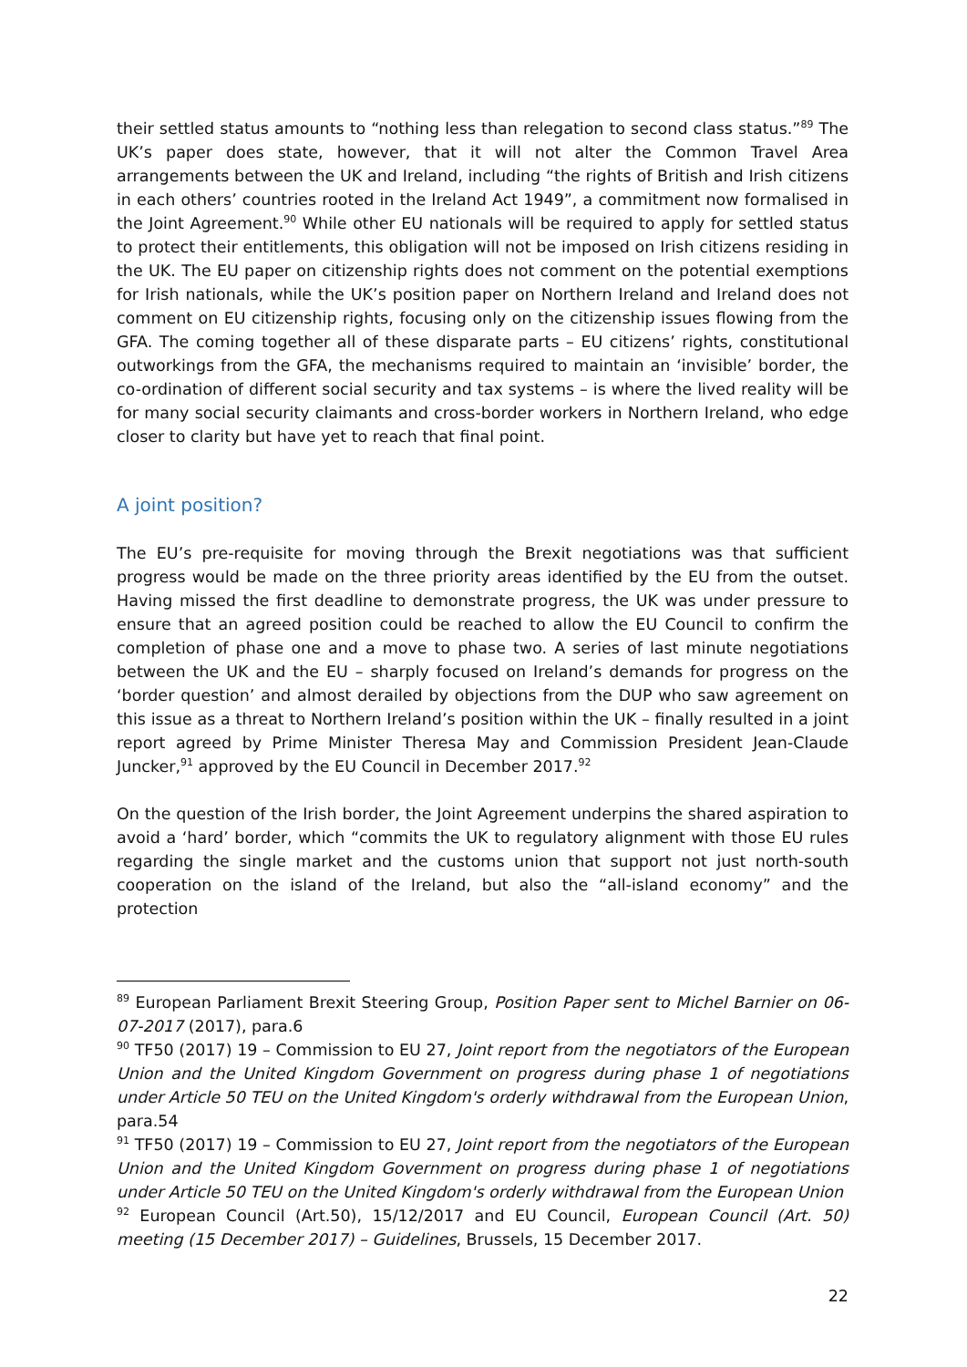their settled status amounts to “nothing less than relegation to second class status.”<sup>89</sup> The UK’s paper does state, however, that it will not alter the Common Travel Area arrangements between the UK and Ireland, including “the rights of British and Irish citizens in each others’ countries rooted in the Ireland Act 1949”, a commitment now formalised in the Joint Agreement.<sup>90</sup> While other EU nationals will be required to apply for settled status to protect their entitlements, this obligation will not be imposed on Irish citizens residing in the UK. The EU paper on citizenship rights does not comment on the potential exemptions for Irish nationals, while the UK’s position paper on Northern Ireland and Ireland does not comment on EU citizenship rights, focusing only on the citizenship issues flowing from the GFA. The coming together all of these disparate parts – EU citizens’ rights, constitutional outworkings from the GFA, the mechanisms required to maintain an ‘invisible’ border, the co-ordination of different social security and tax systems – is where the lived reality will be for many social security claimants and cross-border workers in Northern Ireland, who edge closer to clarity but have yet to reach that final point.
A joint position?
The EU’s pre-requisite for moving through the Brexit negotiations was that sufficient progress would be made on the three priority areas identified by the EU from the outset. Having missed the first deadline to demonstrate progress, the UK was under pressure to ensure that an agreed position could be reached to allow the EU Council to confirm the completion of phase one and a move to phase two. A series of last minute negotiations between the UK and the EU – sharply focused on Ireland’s demands for progress on the ‘border question’ and almost derailed by objections from the DUP who saw agreement on this issue as a threat to Northern Ireland’s position within the UK – finally resulted in a joint report agreed by Prime Minister Theresa May and Commission President Jean-Claude Juncker,<sup>91</sup> approved by the EU Council in December 2017.<sup>92</sup>
On the question of the Irish border, the Joint Agreement underpins the shared aspiration to avoid a ‘hard’ border, which “commits the UK to regulatory alignment with those EU rules regarding the single market and the customs union that support not just north-south cooperation on the island of the Ireland, but also the “all-island economy” and the protection
<sup>89</sup> European Parliament Brexit Steering Group, Position Paper sent to Michel Barnier on 06-07-2017 (2017), para.6
<sup>90</sup> TF50 (2017) 19 – Commission to EU 27, Joint report from the negotiators of the European Union and the United Kingdom Government on progress during phase 1 of negotiations under Article 50 TEU on the United Kingdom's orderly withdrawal from the European Union, para.54
<sup>91</sup> TF50 (2017) 19 – Commission to EU 27, Joint report from the negotiators of the European Union and the United Kingdom Government on progress during phase 1 of negotiations under Article 50 TEU on the United Kingdom's orderly withdrawal from the European Union
<sup>92</sup> European Council (Art.50), 15/12/2017 and EU Council, European Council (Art. 50) meeting (15 December 2017) – Guidelines, Brussels, 15 December 2017.
22